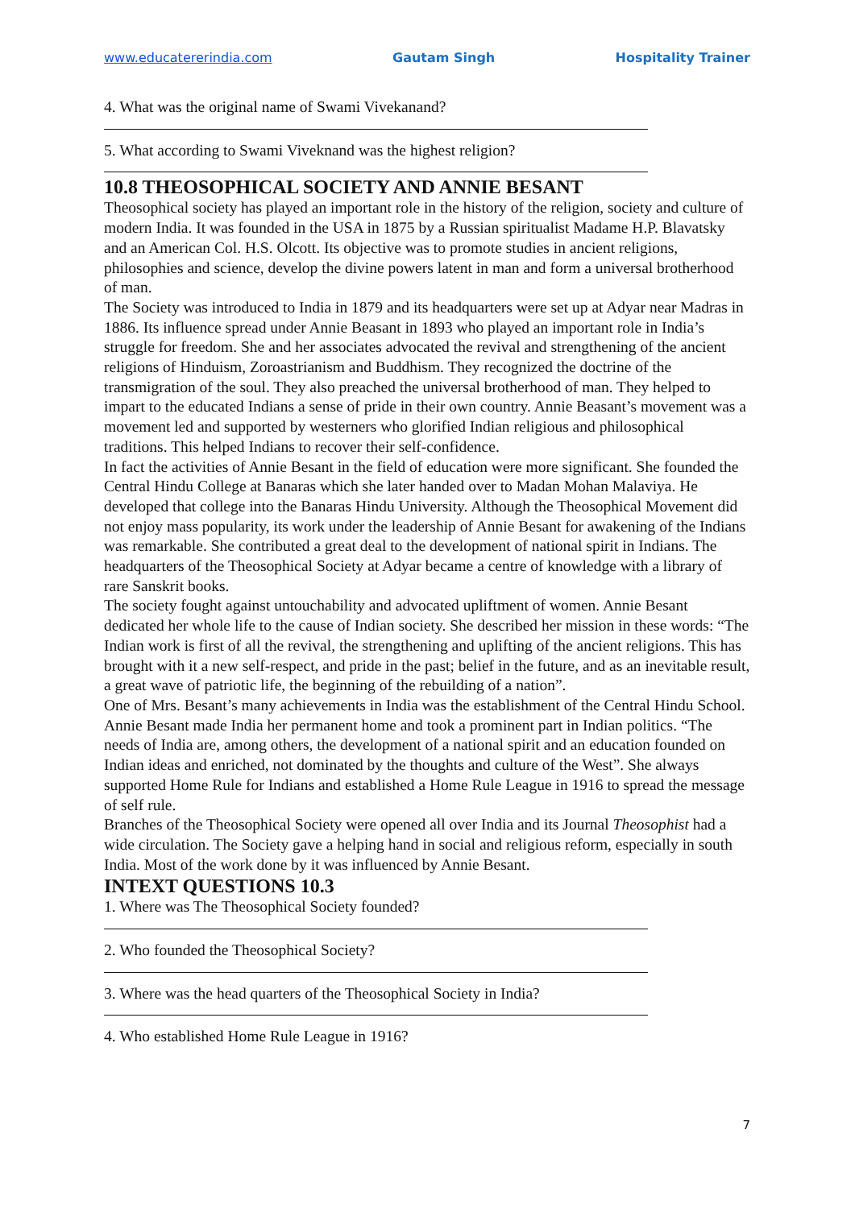www.educatererindia.com Gautam Singh Hospitality Trainer
4. What was the original name of Swami Vivekanand?
5. What according to Swami Viveknand was the highest religion?
10.8 THEOSOPHICAL SOCIETY AND ANNIE BESANT
Theosophical society has played an important role in the history of the religion, society and culture of modern India. It was founded in the USA in 1875 by a Russian spiritualist Madame H.P. Blavatsky and an American Col. H.S. Olcott. Its objective was to promote studies in ancient religions, philosophies and science, develop the divine powers latent in man and form a universal brotherhood of man.
The Society was introduced to India in 1879 and its headquarters were set up at Adyar near Madras in 1886. Its influence spread under Annie Beasant in 1893 who played an important role in India’s struggle for freedom. She and her associates advocated the revival and strengthening of the ancient religions of Hinduism, Zoroastrianism and Buddhism. They recognized the doctrine of the transmigration of the soul. They also preached the universal brotherhood of man. They helped to impart to the educated Indians a sense of pride in their own country. Annie Beasant’s movement was a movement led and supported by westerners who glorified Indian religious and philosophical traditions. This helped Indians to recover their self-confidence.
In fact the activities of Annie Besant in the field of education were more significant. She founded the Central Hindu College at Banaras which she later handed over to Madan Mohan Malaviya. He developed that college into the Banaras Hindu University. Although the Theosophical Movement did not enjoy mass popularity, its work under the leadership of Annie Besant for awakening of the Indians was remarkable. She contributed a great deal to the development of national spirit in Indians. The headquarters of the Theosophical Society at Adyar became a centre of knowledge with a library of rare Sanskrit books.
The society fought against untouchability and advocated upliftment of women. Annie Besant dedicated her whole life to the cause of Indian society. She described her mission in these words: “The Indian work is first of all the revival, the strengthening and uplifting of the ancient religions. This has brought with it a new self-respect, and pride in the past; belief in the future, and as an inevitable result, a great wave of patriotic life, the beginning of the rebuilding of a nation”.
One of Mrs. Besant’s many achievements in India was the establishment of the Central Hindu School. Annie Besant made India her permanent home and took a prominent part in Indian politics. “The needs of India are, among others, the development of a national spirit and an education founded on Indian ideas and enriched, not dominated by the thoughts and culture of the West”. She always supported Home Rule for Indians and established a Home Rule League in 1916 to spread the message of self rule.
Branches of the Theosophical Society were opened all over India and its Journal Theosophist had a wide circulation. The Society gave a helping hand in social and religious reform, especially in south India. Most of the work done by it was influenced by Annie Besant.
INTEXT QUESTIONS 10.3
1. Where was The Theosophical Society founded?
2. Who founded the Theosophical Society?
3. Where was the head quarters of the Theosophical Society in India?
4. Who established Home Rule League in 1916?
7